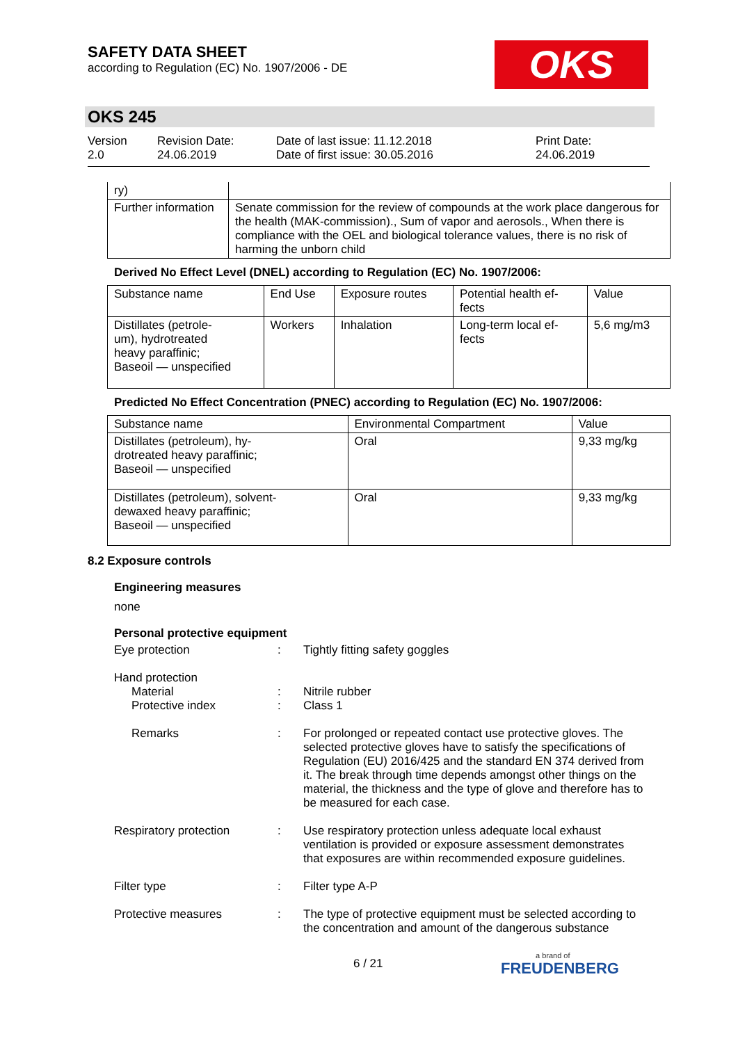SAFETY DATA SHEET
according to Regulation (EC) No. 1907/2006 - DE
OKS
OKS 245
Version
2.0
Revision Date:
24.06.2019
Date of last issue: 11.12.2018
Date of first issue: 30.05.2016
Print Date:
24.06.2019
| ry) | |
| Further information | Senate commission for the review of compounds at the work place dangerous for the health (MAK-commission)., Sum of vapor and aerosols., When there is compliance with the OEL and biological tolerance values, there is no risk of harming the unborn child |
Derived No Effect Level (DNEL) according to Regulation (EC) No. 1907/2006:
| Substance name | End Use | Exposure routes | Potential health ef- fects | Value |
| --- | --- | --- | --- | --- |
| Distillates (petrole- um), hydrotreated heavy paraffinic; Baseoil — unspecified | Workers | Inhalation | Long-term local ef- fects | 5,6 mg/m3 |
Predicted No Effect Concentration (PNEC) according to Regulation (EC) No. 1907/2006:
| Substance name | Environmental Compartment | Value |
| --- | --- | --- |
| Distillates (petroleum), hy- drotreated heavy paraffinic; Baseoil — unspecified | Oral | 9,33 mg/kg |
| Distillates (petroleum), solvent- dewaxed heavy paraffinic; Baseoil — unspecified | Oral | 9,33 mg/kg |
8.2 Exposure controls
Engineering measures
none
Personal protective equipment
Eye protection : Tightly fitting safety goggles
Hand protection
Material
Protective index
:
:
Nitrile rubber
Class 1
Remarks : For prolonged or repeated contact use protective gloves. The selected protective gloves have to satisfy the specifications of Regulation (EU) 2016/425 and the standard EN 374 derived from it. The break through time depends amongst other things on the material, the thickness and the type of glove and therefore has to be measured for each case.
Respiratory protection : Use respiratory protection unless adequate local exhaust ventilation is provided or exposure assessment demonstrates that exposures are within recommended exposure guidelines.
Filter type : Filter type A-P
Protective measures : The type of protective equipment must be selected according to the concentration and amount of the dangerous substance
6 / 21
a brand of
FREUDENBERG